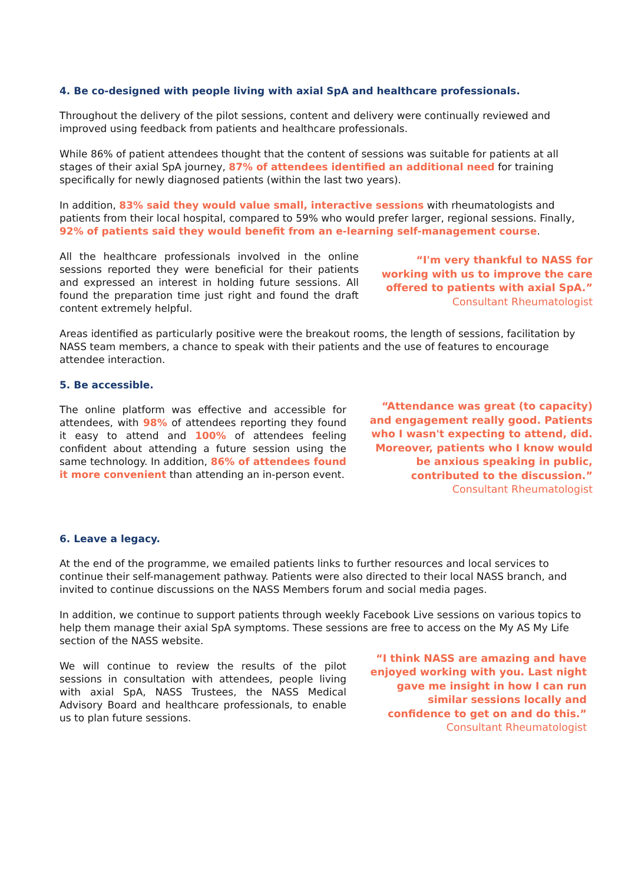4. Be co-designed with people living with axial SpA and healthcare professionals.
Throughout the delivery of the pilot sessions, content and delivery were continually reviewed and improved using feedback from patients and healthcare professionals.
While 86% of patient attendees thought that the content of sessions was suitable for patients at all stages of their axial SpA journey, 87% of attendees identified an additional need for training specifically for newly diagnosed patients (within the last two years).
In addition, 83% said they would value small, interactive sessions with rheumatologists and patients from their local hospital, compared to 59% who would prefer larger, regional sessions. Finally, 92% of patients said they would benefit from an e-learning self-management course.
All the healthcare professionals involved in the online sessions reported they were beneficial for their patients and expressed an interest in holding future sessions. All found the preparation time just right and found the draft content extremely helpful.
“I'm very thankful to NASS for working with us to improve the care offered to patients with axial SpA.”
Consultant Rheumatologist
Areas identified as particularly positive were the breakout rooms, the length of sessions, facilitation by NASS team members, a chance to speak with their patients and the use of features to encourage attendee interaction.
5. Be accessible.
The online platform was effective and accessible for attendees, with 98% of attendees reporting they found it easy to attend and 100% of attendees feeling confident about attending a future session using the same technology. In addition, 86% of attendees found it more convenient than attending an in-person event.
“Attendance was great (to capacity) and engagement really good. Patients who I wasn't expecting to attend, did. Moreover, patients who I know would be anxious speaking in public, contributed to the discussion.”
Consultant Rheumatologist
6. Leave a legacy.
At the end of the programme, we emailed patients links to further resources and local services to continue their self-management pathway. Patients were also directed to their local NASS branch, and invited to continue discussions on the NASS Members forum and social media pages.
In addition, we continue to support patients through weekly Facebook Live sessions on various topics to help them manage their axial SpA symptoms. These sessions are free to access on the My AS My Life section of the NASS website.
We will continue to review the results of the pilot sessions in consultation with attendees, people living with axial SpA, NASS Trustees, the NASS Medical Advisory Board and healthcare professionals, to enable us to plan future sessions.
“I think NASS are amazing and have enjoyed working with you. Last night gave me insight in how I can run similar sessions locally and confidence to get on and do this.”
Consultant Rheumatologist